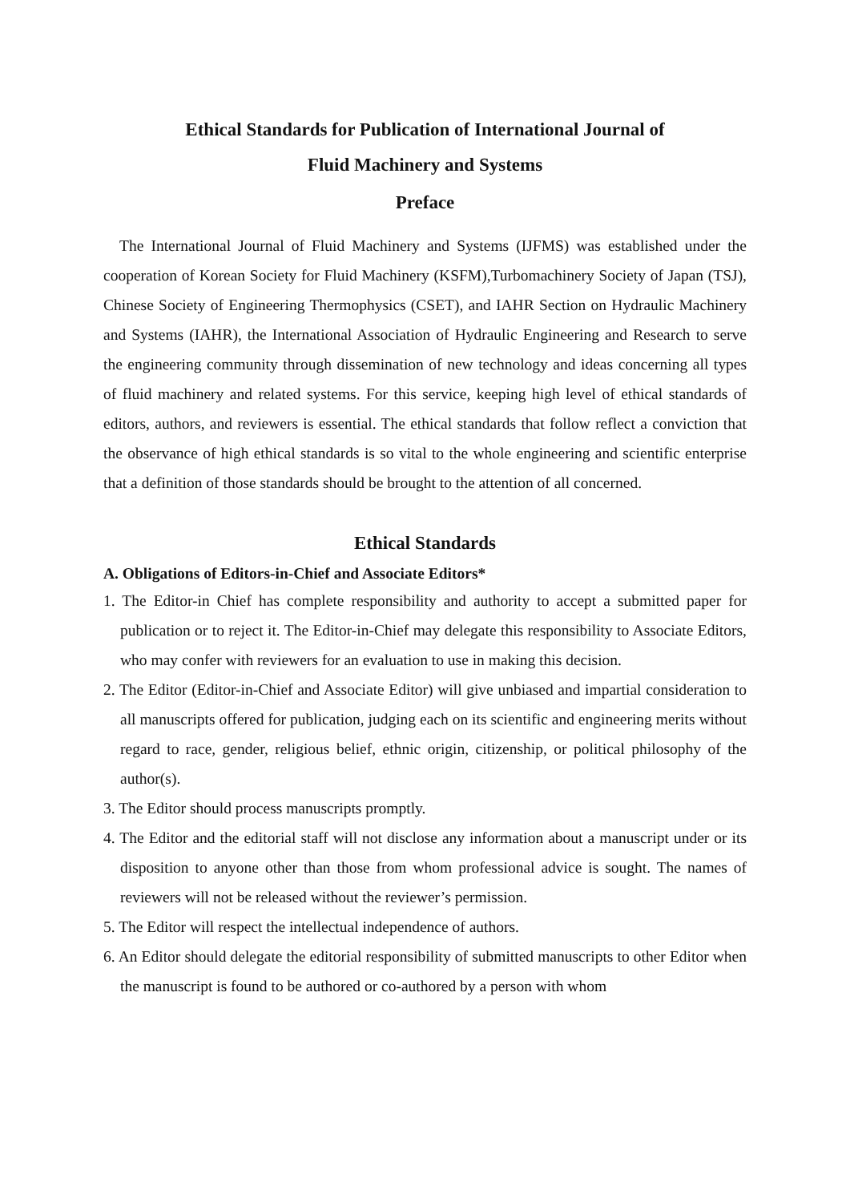Ethical Standards for Publication of International Journal of
Fluid Machinery and Systems
Preface
The International Journal of Fluid Machinery and Systems (IJFMS) was established under the cooperation of Korean Society for Fluid Machinery (KSFM),Turbomachinery Society of Japan (TSJ), Chinese Society of Engineering Thermophysics (CSET), and IAHR Section on Hydraulic Machinery and Systems (IAHR), the International Association of Hydraulic Engineering and Research to serve the engineering community through dissemination of new technology and ideas concerning all types of fluid machinery and related systems. For this service, keeping high level of ethical standards of editors, authors, and reviewers is essential. The ethical standards that follow reflect a conviction that the observance of high ethical standards is so vital to the whole engineering and scientific enterprise that a definition of those standards should be brought to the attention of all concerned.
Ethical Standards
A. Obligations of Editors-in-Chief and Associate Editors*
1. The Editor-in Chief has complete responsibility and authority to accept a submitted paper for publication or to reject it. The Editor-in-Chief may delegate this responsibility to Associate Editors, who may confer with reviewers for an evaluation to use in making this decision.
2. The Editor (Editor-in-Chief and Associate Editor) will give unbiased and impartial consideration to all manuscripts offered for publication, judging each on its scientific and engineering merits without regard to race, gender, religious belief, ethnic origin, citizenship, or political philosophy of the author(s).
3. The Editor should process manuscripts promptly.
4. The Editor and the editorial staff will not disclose any information about a manuscript under or its disposition to anyone other than those from whom professional advice is sought. The names of reviewers will not be released without the reviewer’s permission.
5. The Editor will respect the intellectual independence of authors.
6. An Editor should delegate the editorial responsibility of submitted manuscripts to other Editor when the manuscript is found to be authored or co-authored by a person with whom